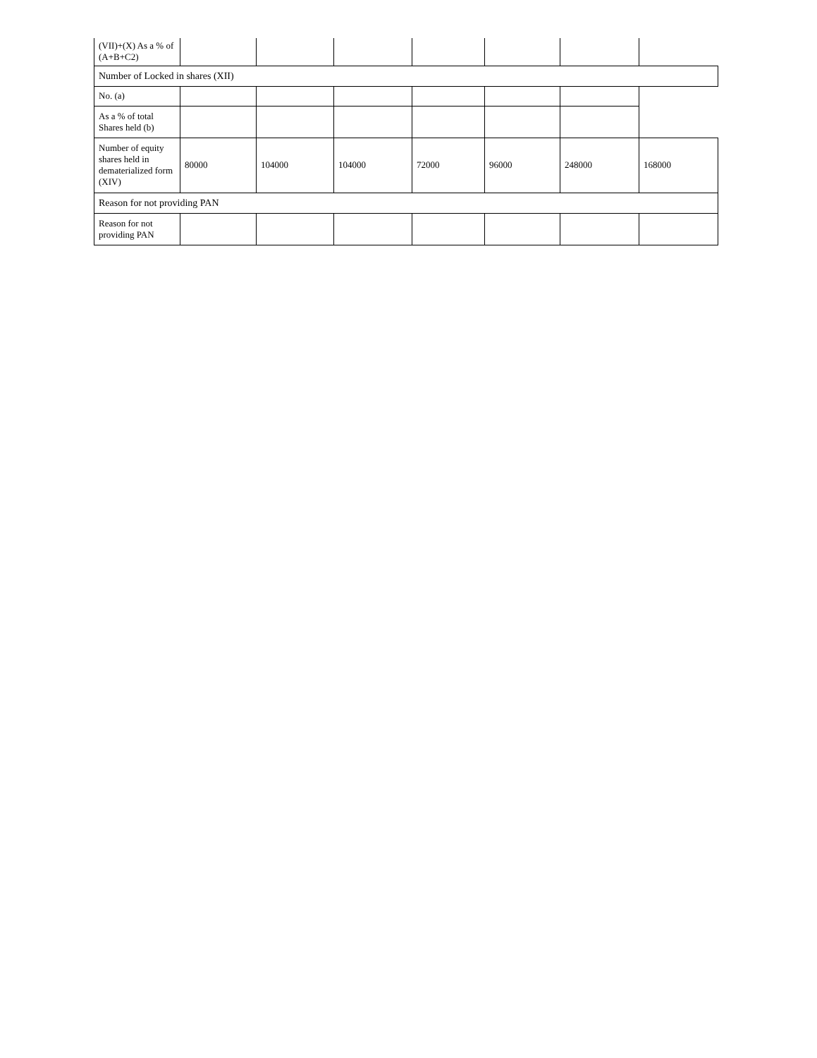| (VII)+(X) As a % of (A+B+C2) | | | | | | | |
| Number of Locked in shares (XII) | | | | | | | |
| No. (a) | | | | | | | |
| As a % of total Shares held (b) | | | | | | | |
| Number of equity shares held in dematerialized form (XIV) | 80000 | 104000 | 104000 | 72000 | 96000 | 248000 | 168000 |
| Reason for not providing PAN | | | | | | | |
| Reason for not providing PAN | | | | | | | |